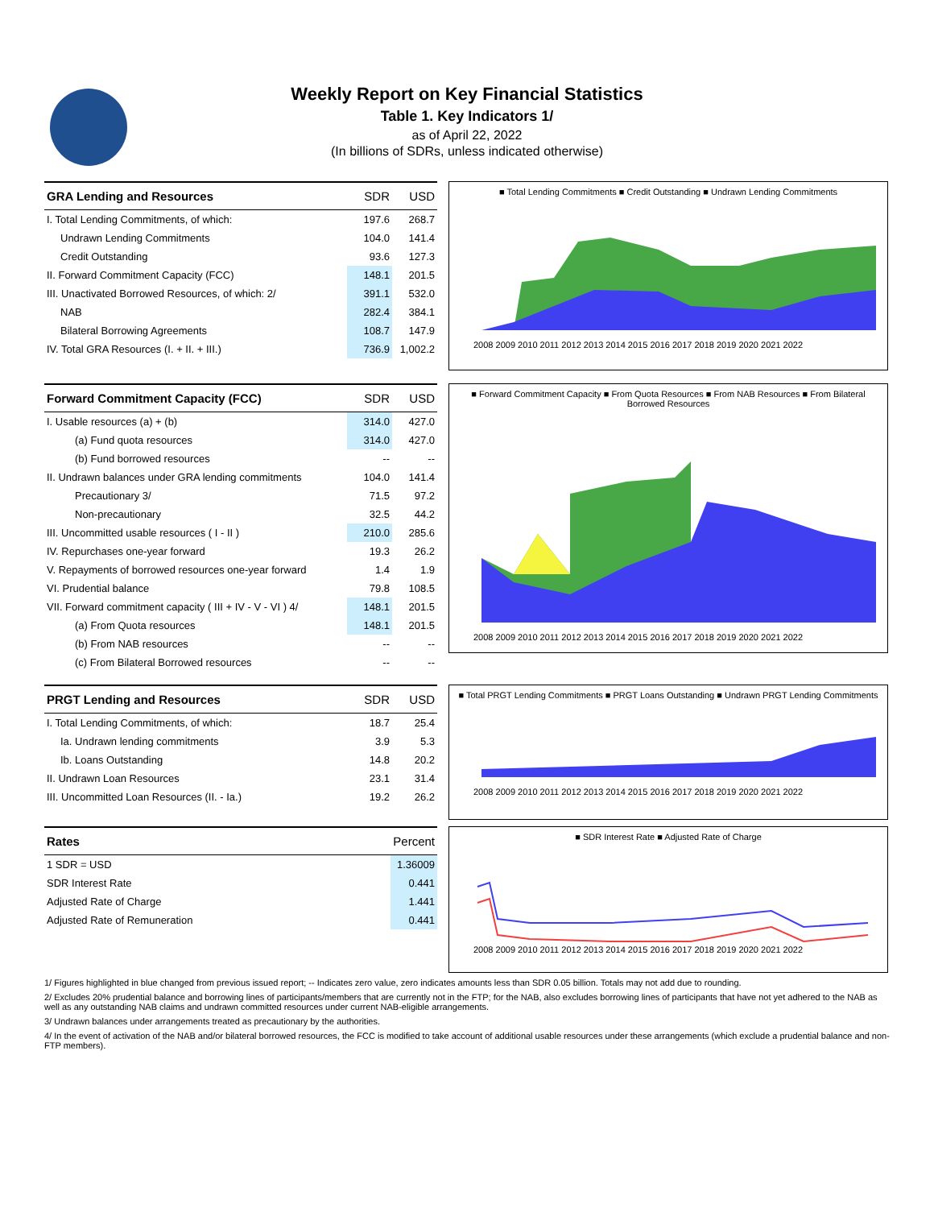Weekly Report on Key Financial Statistics
Table 1. Key Indicators 1/
as of April 22, 2022
(In billions of SDRs, unless indicated otherwise)
| GRA Lending and Resources | SDR | USD |
| --- | --- | --- |
| I. Total Lending Commitments, of which: | 197.6 | 268.7 |
| Undrawn Lending Commitments | 104.0 | 141.4 |
| Credit Outstanding | 93.6 | 127.3 |
| II. Forward Commitment Capacity (FCC) | 148.1 | 201.5 |
| III. Unactivated Borrowed Resources, of which: 2/ | 391.1 | 532.0 |
| NAB | 282.4 | 384.1 |
| Bilateral Borrowing Agreements | 108.7 | 147.9 |
| IV. Total GRA Resources (I. + II. + III.) | 736.9 | 1,002.2 |
■ Total Lending Commitments ■ Credit Outstanding ■ Undrawn Lending Commitments
2008 2009 2010 2011 2012 2013 2014 2015 2016 2017 2018 2019 2020 2021 2022
| Forward Commitment Capacity (FCC) | SDR | USD |
| --- | --- | --- |
| I. Usable resources (a) + (b) | 314.0 | 427.0 |
| (a) Fund quota resources | 314.0 | 427.0 |
| (b) Fund borrowed resources | -- | -- |
| II. Undrawn balances under GRA lending commitments | 104.0 | 141.4 |
| Precautionary 3/ | 71.5 | 97.2 |
| Non-precautionary | 32.5 | 44.2 |
| III. Uncommitted usable resources ( I - II ) | 210.0 | 285.6 |
| IV. Repurchases one-year forward | 19.3 | 26.2 |
| V. Repayments of borrowed resources one-year forward | 1.4 | 1.9 |
| VI. Prudential balance | 79.8 | 108.5 |
| VII. Forward commitment capacity ( III + IV - V - VI ) 4/ | 148.1 | 201.5 |
| (a) From Quota resources | 148.1 | 201.5 |
| (b) From NAB resources | -- | -- |
| (c) From Bilateral Borrowed resources | -- | -- |
■ Forward Commitment Capacity ■ From Quota Resources ■ From NAB Resources ■ From Bilateral Borrowed Resources
2008 2009 2010 2011 2012 2013 2014 2015 2016 2017 2018 2019 2020 2021 2022
| PRGT Lending and Resources | SDR | USD |
| --- | --- | --- |
| I. Total Lending Commitments, of which: | 18.7 | 25.4 |
| Ia. Undrawn lending commitments | 3.9 | 5.3 |
| Ib. Loans Outstanding | 14.8 | 20.2 |
| II. Undrawn Loan Resources | 23.1 | 31.4 |
| III. Uncommitted Loan Resources (II. - Ia.) | 19.2 | 26.2 |
■ Total PRGT Lending Commitments ■ PRGT Loans Outstanding ■ Undrawn PRGT Lending Commitments
2008 2009 2010 2011 2012 2013 2014 2015 2016 2017 2018 2019 2020 2021 2022
| Rates | | Percent |
| --- | --- | --- |
| 1 SDR = USD | | 1.36009 |
| SDR Interest Rate | | 0.441 |
| Adjusted Rate of Charge | | 1.441 |
| Adjusted Rate of Remuneration | | 0.441 |
■ SDR Interest Rate ■ Adjusted Rate of Charge
2008 2009 2010 2011 2012 2013 2014 2015 2016 2017 2018 2019 2020 2021 2022
1/ Figures highlighted in blue changed from previous issued report; -- Indicates zero value, zero indicates amounts less than SDR 0.05 billion. Totals may not add due to rounding.
2/ Excludes 20% prudential balance and borrowing lines of participants/members that are currently not in the FTP; for the NAB, also excludes borrowing lines of participants that have not yet adhered to the NAB as well as any outstanding NAB claims and undrawn committed resources under current NAB-eligible arrangements.
3/ Undrawn balances under arrangements treated as precautionary by the authorities.
4/ In the event of activation of the NAB and/or bilateral borrowed resources, the FCC is modified to take account of additional usable resources under these arrangements (which exclude a prudential balance and non-FTP members).